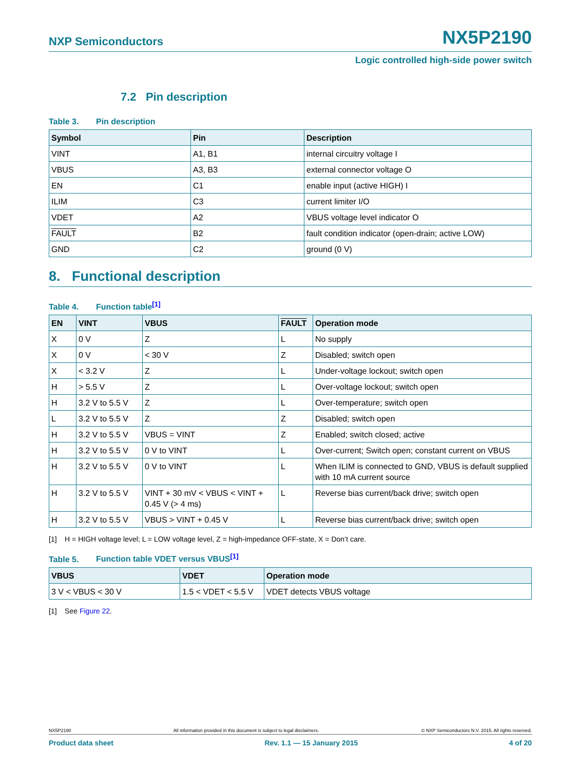NXP Semiconductors
NX5P2190
Logic controlled high-side power switch
7.2 Pin description
Table 3. Pin description
| Symbol | Pin | Description |
| --- | --- | --- |
| VINT | A1, B1 | internal circuitry voltage I |
| VBUS | A3, B3 | external connector voltage O |
| EN | C1 | enable input (active HIGH) I |
| ILIM | C3 | current limiter I/O |
| VDET | A2 | VBUS voltage level indicator O |
| FAULT | B2 | fault condition indicator (open-drain; active LOW) |
| GND | C2 | ground (0 V) |
8. Functional description
Table 4. Function table<sup>[1]</sup>
| EN | VINT | VBUS | FAULT | Operation mode |
| --- | --- | --- | --- | --- |
| X | 0 V | Z | L | No supply |
| X | 0 V | < 30 V | Z | Disabled; switch open |
| X | < 3.2 V | Z | L | Under-voltage lockout; switch open |
| H | > 5.5 V | Z | L | Over-voltage lockout; switch open |
| H | 3.2 V to 5.5 V | Z | L | Over-temperature; switch open |
| L | 3.2 V to 5.5 V | Z | Z | Disabled; switch open |
| H | 3.2 V to 5.5 V | VBUS = VINT | Z | Enabled; switch closed; active |
| H | 3.2 V to 5.5 V | 0 V to VINT | L | Over-current; Switch open; constant current on VBUS |
| H | 3.2 V to 5.5 V | 0 V to VINT | L | When ILIM is connected to GND, VBUS is default supplied with 10 mA current source |
| H | 3.2 V to 5.5 V | VINT + 30 mV < VBUS < VINT + 0.45 V (> 4 ms) | L | Reverse bias current/back drive; switch open |
| H | 3.2 V to 5.5 V | VBUS > VINT + 0.45 V | L | Reverse bias current/back drive; switch open |
[1] H = HIGH voltage level; L = LOW voltage level, Z = high-impedance OFF-state, X = Don’t care.
Table 5. Function table VDET versus VBUS<sup>[1]</sup>
| VBUS | VDET | Operation mode |
| --- | --- | --- |
| 3 V < VBUS < 30 V | 1.5 < VDET < 5.5 V | VDET detects VBUS voltage |
[1] See Figure 22.
NX5P2190 All information provided in this document is subject to legal disclaimers. © NXP Semiconductors N.V. 2015. All rights reserved.
Product data sheet Rev. 1.1 — 15 January 2015 4 of 20